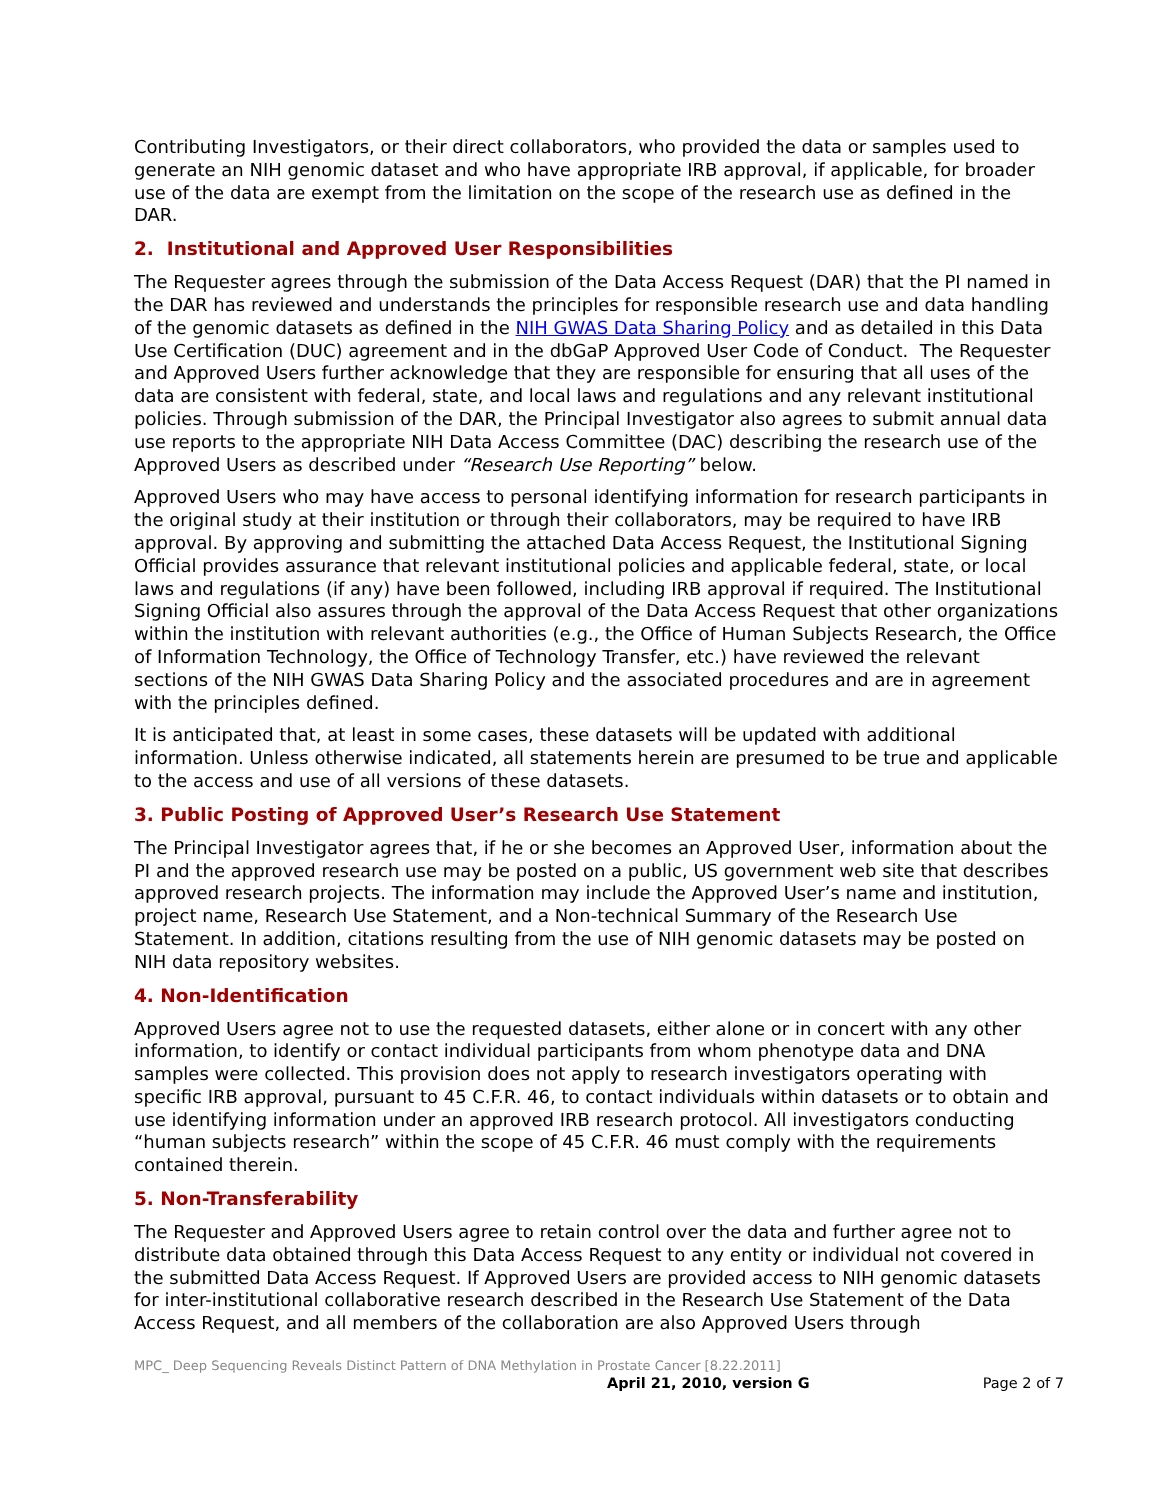Contributing Investigators, or their direct collaborators, who provided the data or samples used to generate an NIH genomic dataset and who have appropriate IRB approval, if applicable, for broader use of the data are exempt from the limitation on the scope of the research use as defined in the DAR.
2. Institutional and Approved User Responsibilities
The Requester agrees through the submission of the Data Access Request (DAR) that the PI named in the DAR has reviewed and understands the principles for responsible research use and data handling of the genomic datasets as defined in the NIH GWAS Data Sharing Policy and as detailed in this Data Use Certification (DUC) agreement and in the dbGaP Approved User Code of Conduct. The Requester and Approved Users further acknowledge that they are responsible for ensuring that all uses of the data are consistent with federal, state, and local laws and regulations and any relevant institutional policies. Through submission of the DAR, the Principal Investigator also agrees to submit annual data use reports to the appropriate NIH Data Access Committee (DAC) describing the research use of the Approved Users as described under “Research Use Reporting” below.
Approved Users who may have access to personal identifying information for research participants in the original study at their institution or through their collaborators, may be required to have IRB approval. By approving and submitting the attached Data Access Request, the Institutional Signing Official provides assurance that relevant institutional policies and applicable federal, state, or local laws and regulations (if any) have been followed, including IRB approval if required. The Institutional Signing Official also assures through the approval of the Data Access Request that other organizations within the institution with relevant authorities (e.g., the Office of Human Subjects Research, the Office of Information Technology, the Office of Technology Transfer, etc.) have reviewed the relevant sections of the NIH GWAS Data Sharing Policy and the associated procedures and are in agreement with the principles defined.
It is anticipated that, at least in some cases, these datasets will be updated with additional information. Unless otherwise indicated, all statements herein are presumed to be true and applicable to the access and use of all versions of these datasets.
3. Public Posting of Approved User’s Research Use Statement
The Principal Investigator agrees that, if he or she becomes an Approved User, information about the PI and the approved research use may be posted on a public, US government web site that describes approved research projects. The information may include the Approved User’s name and institution, project name, Research Use Statement, and a Non-technical Summary of the Research Use Statement. In addition, citations resulting from the use of NIH genomic datasets may be posted on NIH data repository websites.
4. Non-Identification
Approved Users agree not to use the requested datasets, either alone or in concert with any other information, to identify or contact individual participants from whom phenotype data and DNA samples were collected. This provision does not apply to research investigators operating with specific IRB approval, pursuant to 45 C.F.R. 46, to contact individuals within datasets or to obtain and use identifying information under an approved IRB research protocol. All investigators conducting “human subjects research” within the scope of 45 C.F.R. 46 must comply with the requirements contained therein.
5. Non-Transferability
The Requester and Approved Users agree to retain control over the data and further agree not to distribute data obtained through this Data Access Request to any entity or individual not covered in the submitted Data Access Request. If Approved Users are provided access to NIH genomic datasets for inter-institutional collaborative research described in the Research Use Statement of the Data Access Request, and all members of the collaboration are also Approved Users through
MPC_ Deep Sequencing Reveals Distinct Pattern of DNA Methylation in Prostate Cancer [8.22.2011]
April 21, 2010, version G Page 2 of 7